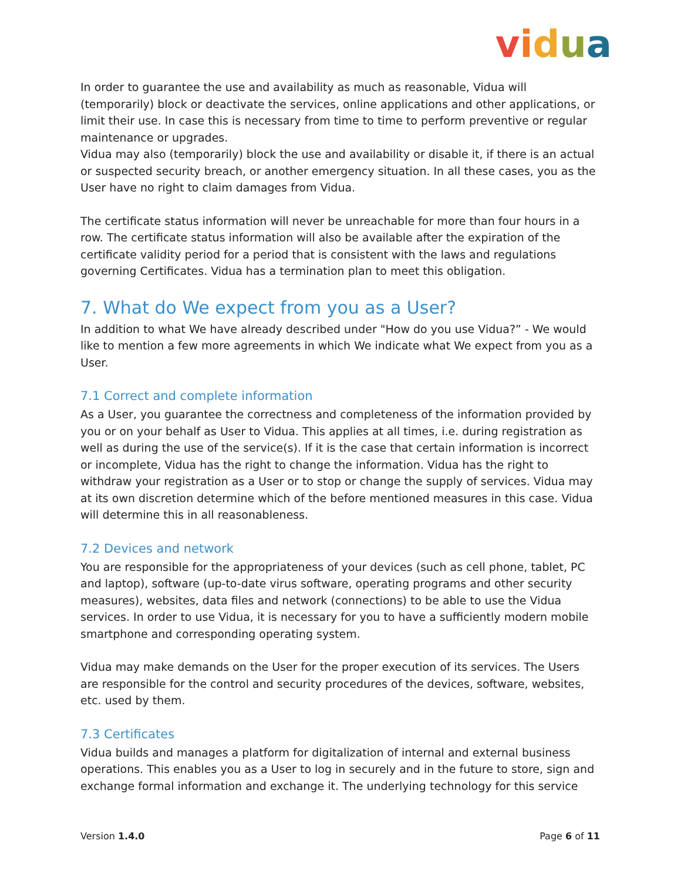vidua
In order to guarantee the use and availability as much as reasonable, Vidua will (temporarily) block or deactivate the services, online applications and other applications, or limit their use. In case this is necessary from time to time to perform preventive or regular maintenance or upgrades.
Vidua may also (temporarily) block the use and availability or disable it, if there is an actual or suspected security breach, or another emergency situation. In all these cases, you as the User have no right to claim damages from Vidua.
The certificate status information will never be unreachable for more than four hours in a row. The certificate status information will also be available after the expiration of the certificate validity period for a period that is consistent with the laws and regulations governing Certificates. Vidua has a termination plan to meet this obligation.
7. What do We expect from you as a User?
In addition to what We have already described under "How do you use Vidua?” - We would like to mention a few more agreements in which We indicate what We expect from you as a User.
7.1 Correct and complete information
As a User, you guarantee the correctness and completeness of the information provided by you or on your behalf as User to Vidua. This applies at all times, i.e. during registration as well as during the use of the service(s). If it is the case that certain information is incorrect or incomplete, Vidua has the right to change the information. Vidua has the right to withdraw your registration as a User or to stop or change the supply of services. Vidua may at its own discretion determine which of the before mentioned measures in this case. Vidua will determine this in all reasonableness.
7.2 Devices and network
You are responsible for the appropriateness of your devices (such as cell phone, tablet, PC and laptop), software (up-to-date virus software, operating programs and other security measures), websites, data files and network (connections) to be able to use the Vidua services. In order to use Vidua, it is necessary for you to have a sufficiently modern mobile smartphone and corresponding operating system.
Vidua may make demands on the User for the proper execution of its services. The Users are responsible for the control and security procedures of the devices, software, websites, etc. used by them.
7.3 Certificates
Vidua builds and manages a platform for digitalization of internal and external business operations. This enables you as a User to log in securely and in the future to store, sign and exchange formal information and exchange it. The underlying technology for this service
Version 1.4.0 Page 6 of 11